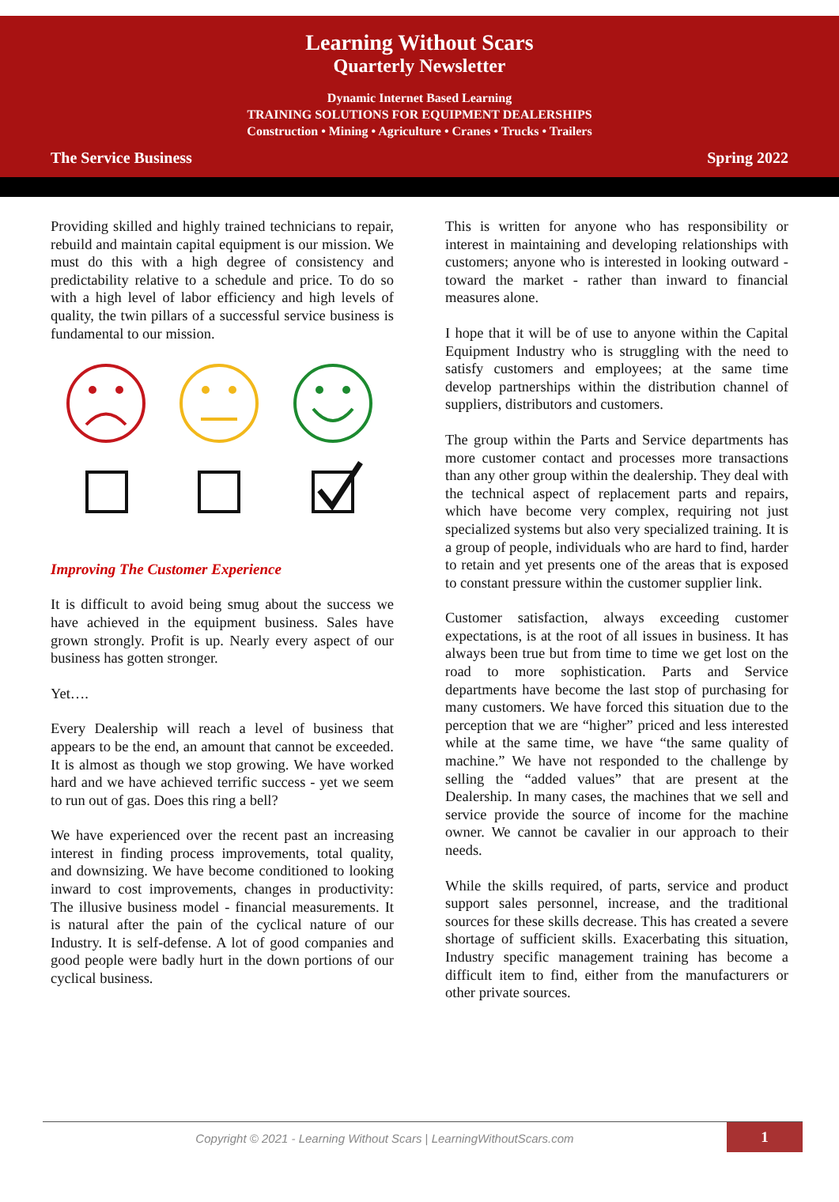Learning Without Scars
Quarterly Newsletter
Dynamic Internet Based Learning
TRAINING SOLUTIONS FOR EQUIPMENT DEALERSHIPS
Construction • Mining • Agriculture • Cranes • Trucks • Trailers
The Service Business Spring 2022
Providing skilled and highly trained technicians to repair, rebuild and maintain capital equipment is our mission. We must do this with a high degree of consistency and predictability relative to a schedule and price. To do so with a high level of labor efficiency and high levels of quality, the twin pillars of a successful service business is fundamental to our mission.
Improving The Customer Experience
It is difficult to avoid being smug about the success we have achieved in the equipment business. Sales have grown strongly. Profit is up. Nearly every aspect of our business has gotten stronger.
Yet….
Every Dealership will reach a level of business that appears to be the end, an amount that cannot be exceeded. It is almost as though we stop growing. We have worked hard and we have achieved terrific success - yet we seem to run out of gas. Does this ring a bell?
We have experienced over the recent past an increasing interest in finding process improvements, total quality, and downsizing. We have become conditioned to looking inward to cost improvements, changes in productivity: The illusive business model - financial measurements. It is natural after the pain of the cyclical nature of our Industry. It is self-defense. A lot of good companies and good people were badly hurt in the down portions of our cyclical business.
This is written for anyone who has responsibility or interest in maintaining and developing relationships with customers; anyone who is interested in looking outward - toward the market - rather than inward to financial measures alone.
I hope that it will be of use to anyone within the Capital Equipment Industry who is struggling with the need to satisfy customers and employees; at the same time develop partnerships within the distribution channel of suppliers, distributors and customers.
The group within the Parts and Service departments has more customer contact and processes more transactions than any other group within the dealership. They deal with the technical aspect of replacement parts and repairs, which have become very complex, requiring not just specialized systems but also very specialized training. It is a group of people, individuals who are hard to find, harder to retain and yet presents one of the areas that is exposed to constant pressure within the customer supplier link.
Customer satisfaction, always exceeding customer expectations, is at the root of all issues in business. It has always been true but from time to time we get lost on the road to more sophistication. Parts and Service departments have become the last stop of purchasing for many customers. We have forced this situation due to the perception that we are “higher” priced and less interested while at the same time, we have “the same quality of machine.” We have not responded to the challenge by selling the “added values” that are present at the Dealership. In many cases, the machines that we sell and service provide the source of income for the machine owner. We cannot be cavalier in our approach to their needs.
While the skills required, of parts, service and product support sales personnel, increase, and the traditional sources for these skills decrease. This has created a severe shortage of sufficient skills. Exacerbating this situation, Industry specific management training has become a difficult item to find, either from the manufacturers or other private sources.
Copyright © 2021 - Learning Without Scars | LearningWithoutScars.com
1